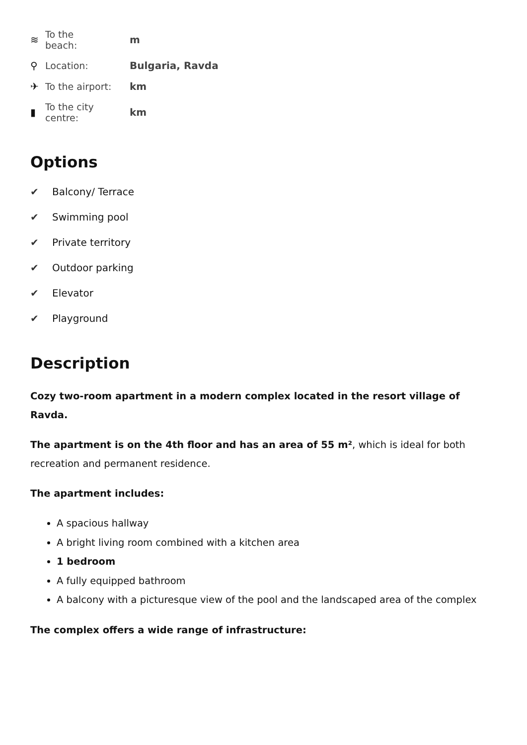≋
To the
beach:
m
⚲
Location:
Bulgaria, Ravda
✈
To the airport:
km
▮
To the city
centre:
km
Options
✔ Balcony/ Terrace
✔ Swimming pool
✔ Private territory
✔ Outdoor parking
✔ Elevator
✔ Playground
Description
Cozy two-room apartment in a modern complex located in the resort village of Ravda.
The apartment is on the 4th floor and has an area of 55 m², which is ideal for both recreation and permanent residence.
The apartment includes:
A spacious hallway
A bright living room combined with a kitchen area
1 bedroom
A fully equipped bathroom
A balcony with a picturesque view of the pool and the landscaped area of the complex
The complex offers a wide range of infrastructure: